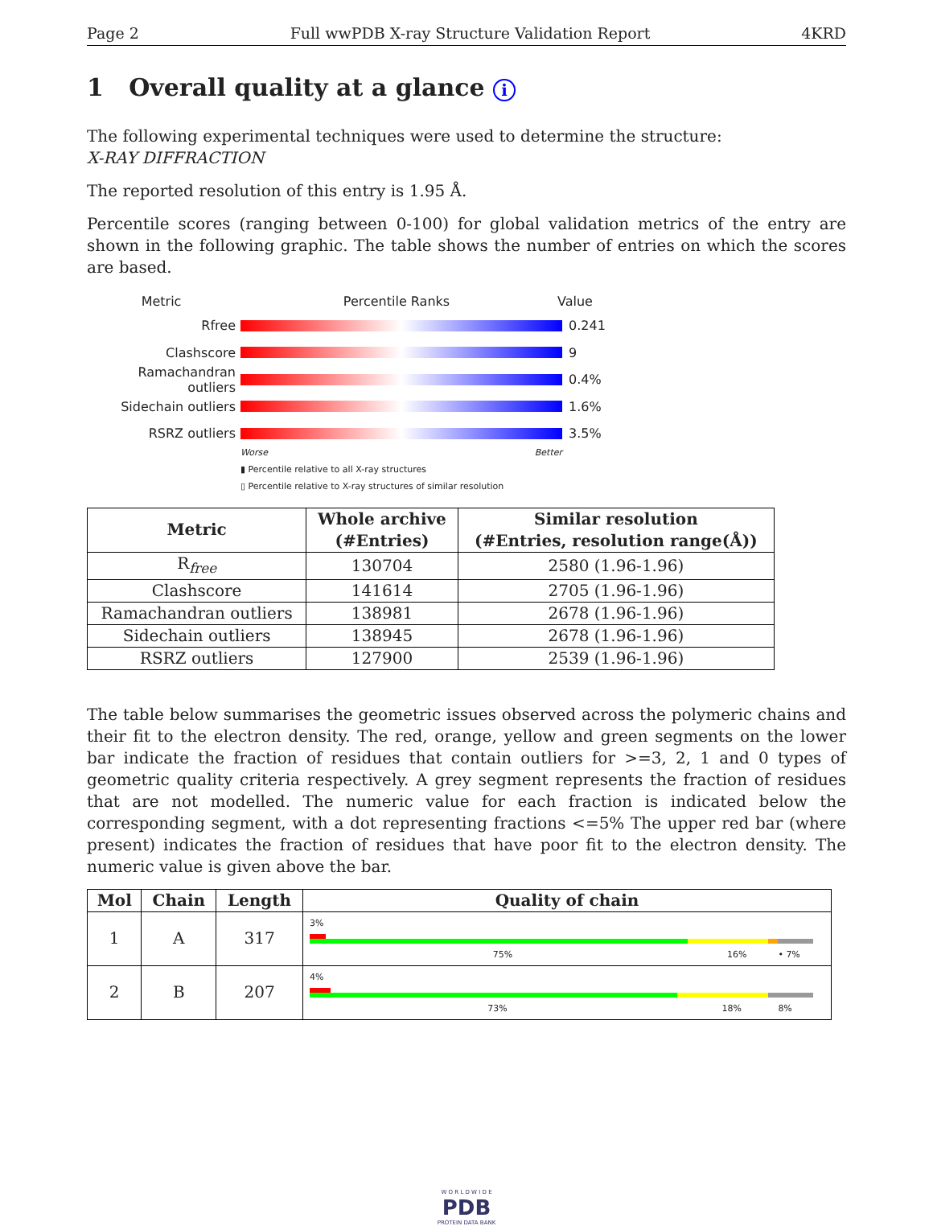Page 2 Full wwPDB X-ray Structure Validation Report 4KRD
1 Overall quality at a glance i
The following experimental techniques were used to determine the structure:
X-RAY DIFFRACTION
The reported resolution of this entry is 1.95 Å.
Percentile scores (ranging between 0-100) for global validation metrics of the entry are shown in the following graphic. The table shows the number of entries on which the scores are based.
Metric Percentile Ranks Value
Rfree 0.241
Clashscore 9
Ramachandran outliers
0.4%
Sidechain outliers 1.6%
RSRZ outliers 3.5%
Worse Better
▮ Percentile relative to all X-ray structures
▯ Percentile relative to X-ray structures of similar resolution
| Metric | Whole archive (#Entries) | Similar resolution (#Entries, resolution range(Å)) |
| --- | --- | --- |
| R<sub>free</sub> | 130704 | 2580 (1.96-1.96) |
| Clashscore | 141614 | 2705 (1.96-1.96) |
| Ramachandran outliers | 138981 | 2678 (1.96-1.96) |
| Sidechain outliers | 138945 | 2678 (1.96-1.96) |
| RSRZ outliers | 127900 | 2539 (1.96-1.96) |
The table below summarises the geometric issues observed across the polymeric chains and their fit to the electron density. The red, orange, yellow and green segments on the lower bar indicate the fraction of residues that contain outliers for >=3, 2, 1 and 0 types of geometric quality criteria respectively. A grey segment represents the fraction of residues that are not modelled. The numeric value for each fraction is indicated below the corresponding segment, with a dot representing fractions <=5% The upper red bar (where present) indicates the fraction of residues that have poor fit to the electron density. The numeric value is given above the bar.
| Mol | Chain | Length | Quality of chain |
| --- | --- | --- | --- |
| 1 | A | 317 | 3% 75% 16% • 7% |
| 2 | B | 207 | 4% 73% 18% 8% |
W O R L D W I D E
PDB
PROTEIN DATA BANK